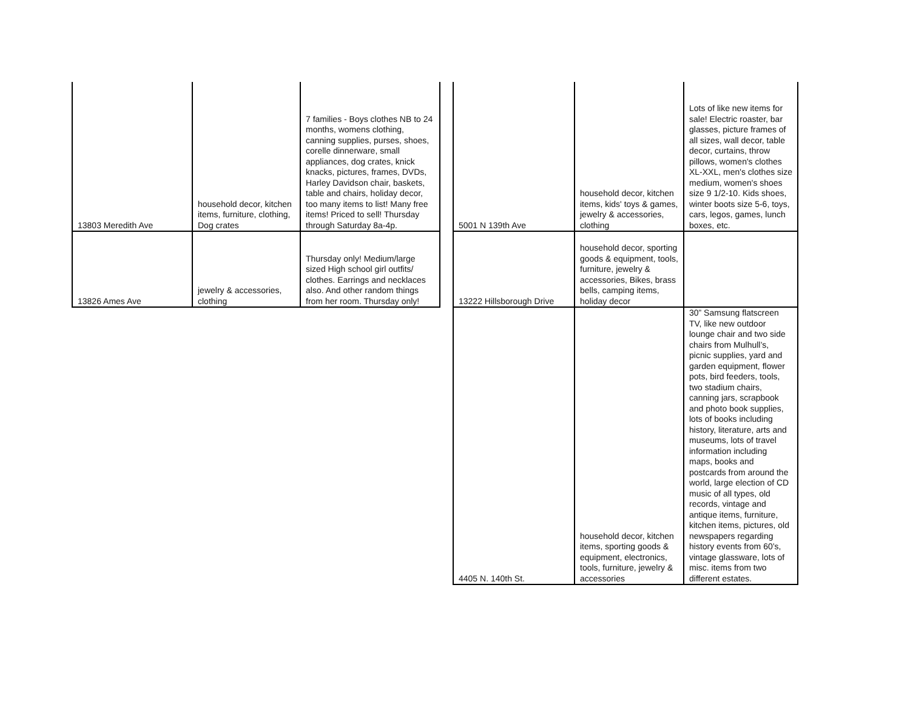| 13803 Meredith Ave | household decor, kitchen items, furniture, clothing, Dog crates | 7 families - Boys clothes NB to 24 months, womens clothing, canning supplies, purses, shoes, corelle dinnerware, small appliances, dog crates, knick knacks, pictures, frames, DVDs, Harley Davidson chair, baskets, table and chairs, holiday decor, too many items to list! Many free items! Priced to sell! Thursday through Saturday 8a-4p. |
| 13826 Ames Ave | jewelry & accessories, clothing | Thursday only! Medium/large sized High school girl outfits/ clothes. Earrings and necklaces also. And other random things from her room. Thursday only! |
| 5001 N 139th Ave | household decor, kitchen items, kids' toys & games, jewelry & accessories, clothing | Lots of like new items for sale! Electric roaster, bar glasses, picture frames of all sizes, wall decor, table decor, curtains, throw pillows, women's clothes XL-XXL, men's clothes size medium, women's shoes size 9 1/2-10. Kids shoes, winter boots size 5-6, toys, cars, legos, games, lunch boxes, etc. |
| 13222 Hillsborough Drive | household decor, sporting goods & equipment, tools, furniture, jewelry & accessories, Bikes, brass bells, camping items, holiday decor | |
| 4405 N. 140th St. | household decor, kitchen items, sporting goods & equipment, electronics, tools, furniture, jewelry & accessories | 30” Samsung flatscreen TV, like new outdoor lounge chair and two side chairs from Mulhull’s, picnic supplies, yard and garden equipment, flower pots, bird feeders, tools, two stadium chairs, canning jars, scrapbook and photo book supplies, lots of books including history, literature, arts and museums, lots of travel information including maps, books and postcards from around the world, large election of CD music of all types, old records, vintage and antique items, furniture, kitchen items, pictures, old newspapers regarding history events from 60’s, vintage glassware, lots of misc. items from two different estates. |